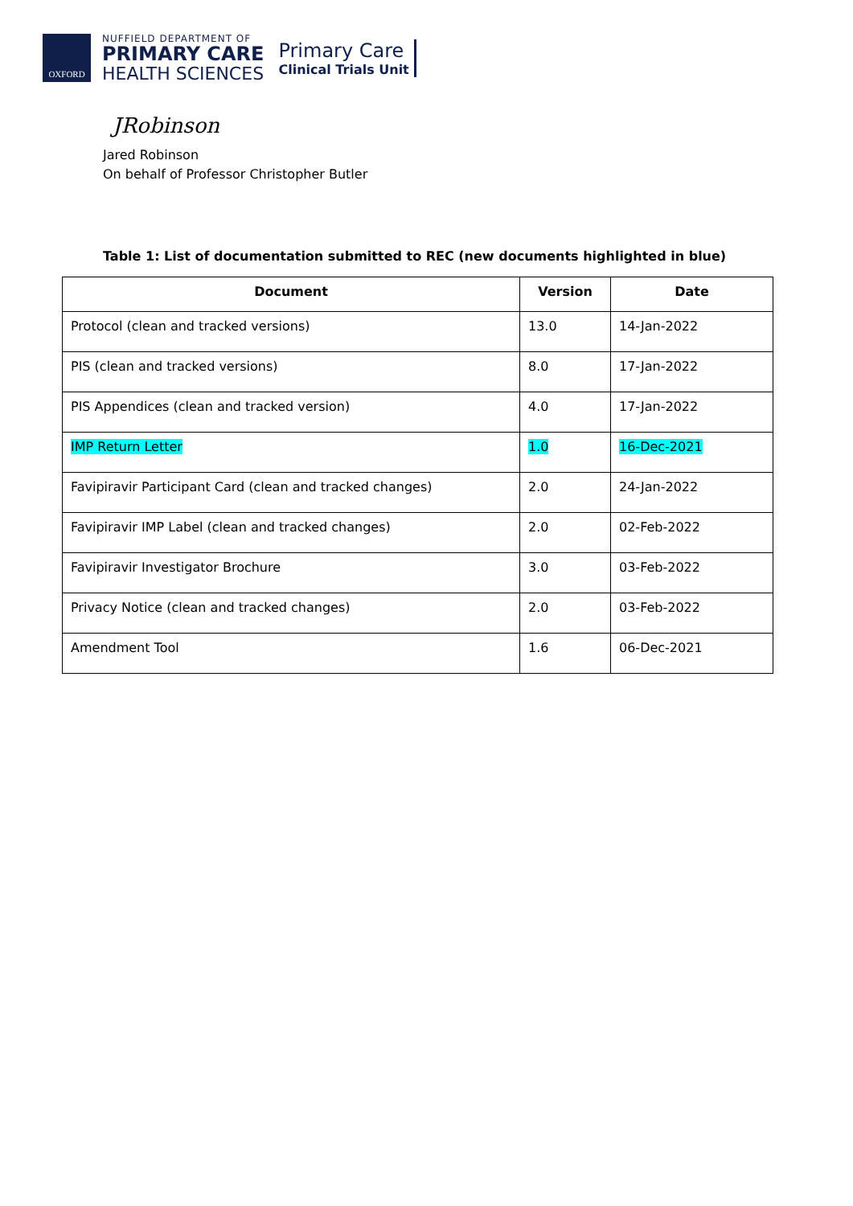OXFORD
NUFFIELD DEPARTMENT OF
PRIMARY CARE
HEALTH SCIENCES
Primary Care
Clinical Trials Unit
JRobinson
Jared Robinson
On behalf of Professor Christopher Butler
Table 1: List of documentation submitted to REC (new documents highlighted in blue)
| Document | Version | Date |
| --- | --- | --- |
| Protocol (clean and tracked versions) | 13.0 | 14-Jan-2022 |
| PIS (clean and tracked versions) | 8.0 | 17-Jan-2022 |
| PIS Appendices (clean and tracked version) | 4.0 | 17-Jan-2022 |
| IMP Return Letter | 1.0 | 16-Dec-2021 |
| Favipiravir Participant Card (clean and tracked changes) | 2.0 | 24-Jan-2022 |
| Favipiravir IMP Label (clean and tracked changes) | 2.0 | 02-Feb-2022 |
| Favipiravir Investigator Brochure | 3.0 | 03-Feb-2022 |
| Privacy Notice (clean and tracked changes) | 2.0 | 03-Feb-2022 |
| Amendment Tool | 1.6 | 06-Dec-2021 |